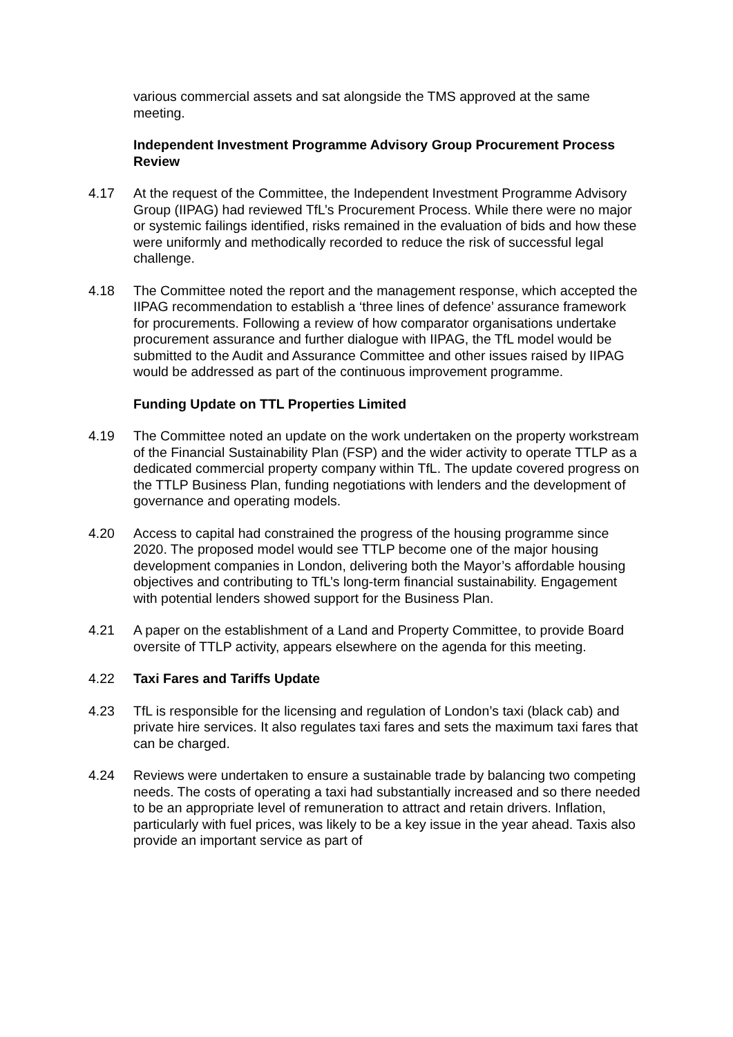various commercial assets and sat alongside the TMS approved at the same meeting.
Independent Investment Programme Advisory Group Procurement Process Review
4.17 At the request of the Committee, the Independent Investment Programme Advisory Group (IIPAG) had reviewed TfL’s Procurement Process. While there were no major or systemic failings identified, risks remained in the evaluation of bids and how these were uniformly and methodically recorded to reduce the risk of successful legal challenge.
4.18 The Committee noted the report and the management response, which accepted the IIPAG recommendation to establish a ‘three lines of defence’ assurance framework for procurements. Following a review of how comparator organisations undertake procurement assurance and further dialogue with IIPAG, the TfL model would be submitted to the Audit and Assurance Committee and other issues raised by IIPAG would be addressed as part of the continuous improvement programme.
Funding Update on TTL Properties Limited
4.19 The Committee noted an update on the work undertaken on the property workstream of the Financial Sustainability Plan (FSP) and the wider activity to operate TTLP as a dedicated commercial property company within TfL. The update covered progress on the TTLP Business Plan, funding negotiations with lenders and the development of governance and operating models.
4.20 Access to capital had constrained the progress of the housing programme since 2020. The proposed model would see TTLP become one of the major housing development companies in London, delivering both the Mayor’s affordable housing objectives and contributing to TfL’s long-term financial sustainability. Engagement with potential lenders showed support for the Business Plan.
4.21 A paper on the establishment of a Land and Property Committee, to provide Board oversite of TTLP activity, appears elsewhere on the agenda for this meeting.
4.22 Taxi Fares and Tariffs Update
4.23 TfL is responsible for the licensing and regulation of London’s taxi (black cab) and private hire services. It also regulates taxi fares and sets the maximum taxi fares that can be charged.
4.24 Reviews were undertaken to ensure a sustainable trade by balancing two competing needs. The costs of operating a taxi had substantially increased and so there needed to be an appropriate level of remuneration to attract and retain drivers. Inflation, particularly with fuel prices, was likely to be a key issue in the year ahead. Taxis also provide an important service as part of